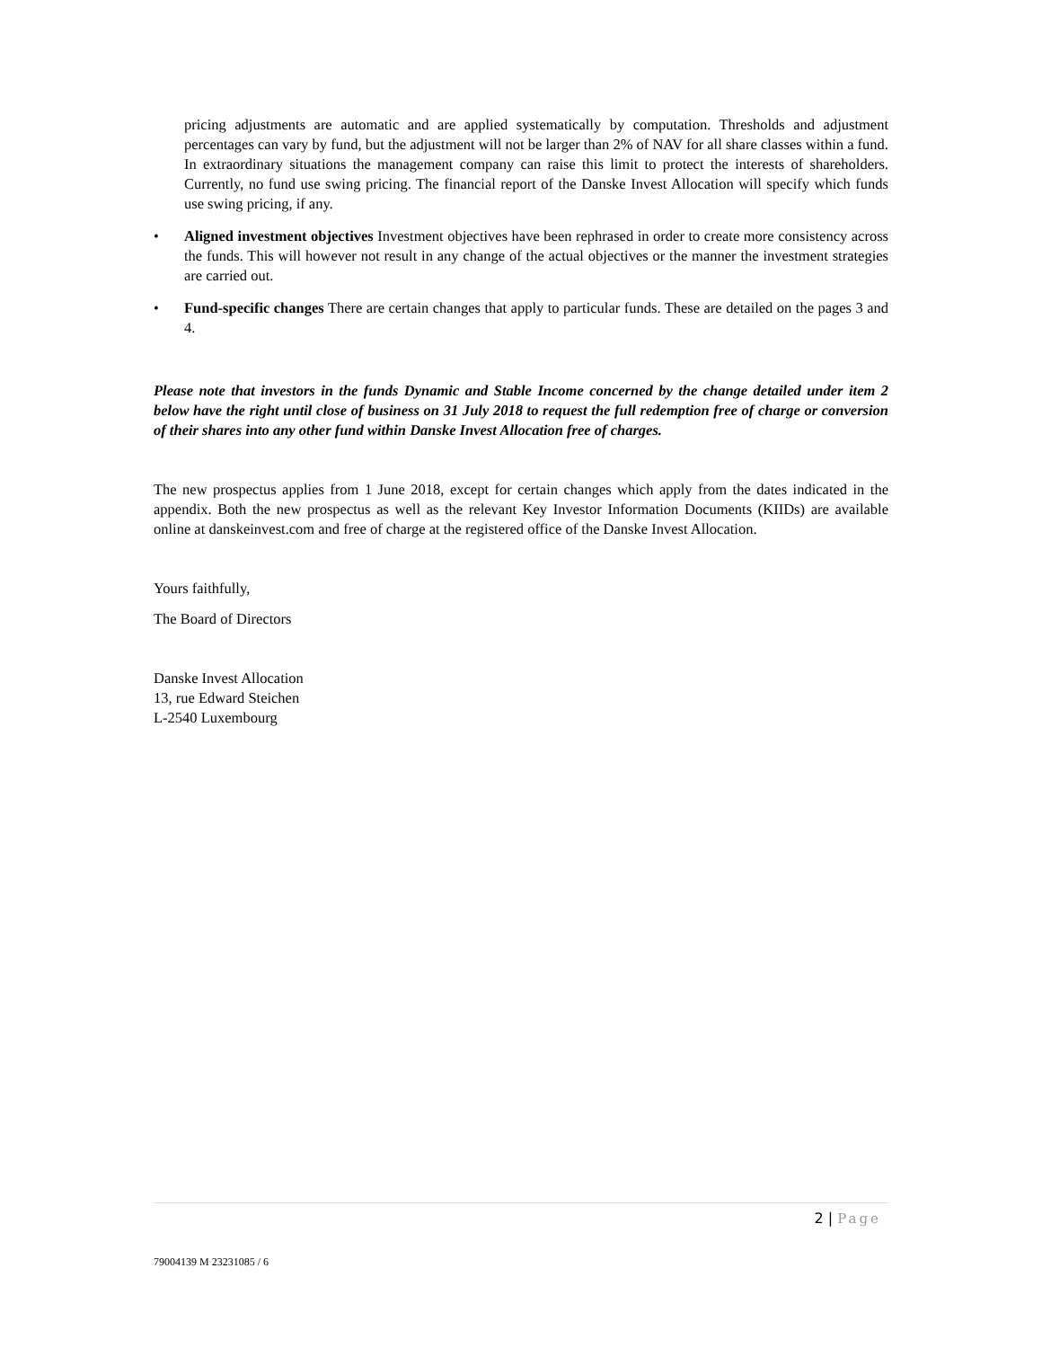pricing adjustments are automatic and are applied systematically by computation. Thresholds and adjustment percentages can vary by fund, but the adjustment will not be larger than 2% of NAV for all share classes within a fund. In extraordinary situations the management company can raise this limit to protect the interests of shareholders. Currently, no fund use swing pricing. The financial report of the Danske Invest Allocation will specify which funds use swing pricing, if any.
• Aligned investment objectives Investment objectives have been rephrased in order to create more consistency across the funds. This will however not result in any change of the actual objectives or the manner the investment strategies are carried out.
• Fund-specific changes There are certain changes that apply to particular funds. These are detailed on the pages 3 and 4.
Please note that investors in the funds Dynamic and Stable Income concerned by the change detailed under item 2 below have the right until close of business on 31 July 2018 to request the full redemption free of charge or conversion of their shares into any other fund within Danske Invest Allocation free of charges.
The new prospectus applies from 1 June 2018, except for certain changes which apply from the dates indicated in the appendix. Both the new prospectus as well as the relevant Key Investor Information Documents (KIIDs) are available online at danskeinvest.com and free of charge at the registered office of the Danske Invest Allocation.
Yours faithfully,
The Board of Directors
Danske Invest Allocation
13, rue Edward Steichen
L-2540 Luxembourg
2 | Page
79004139 M 23231085 / 6